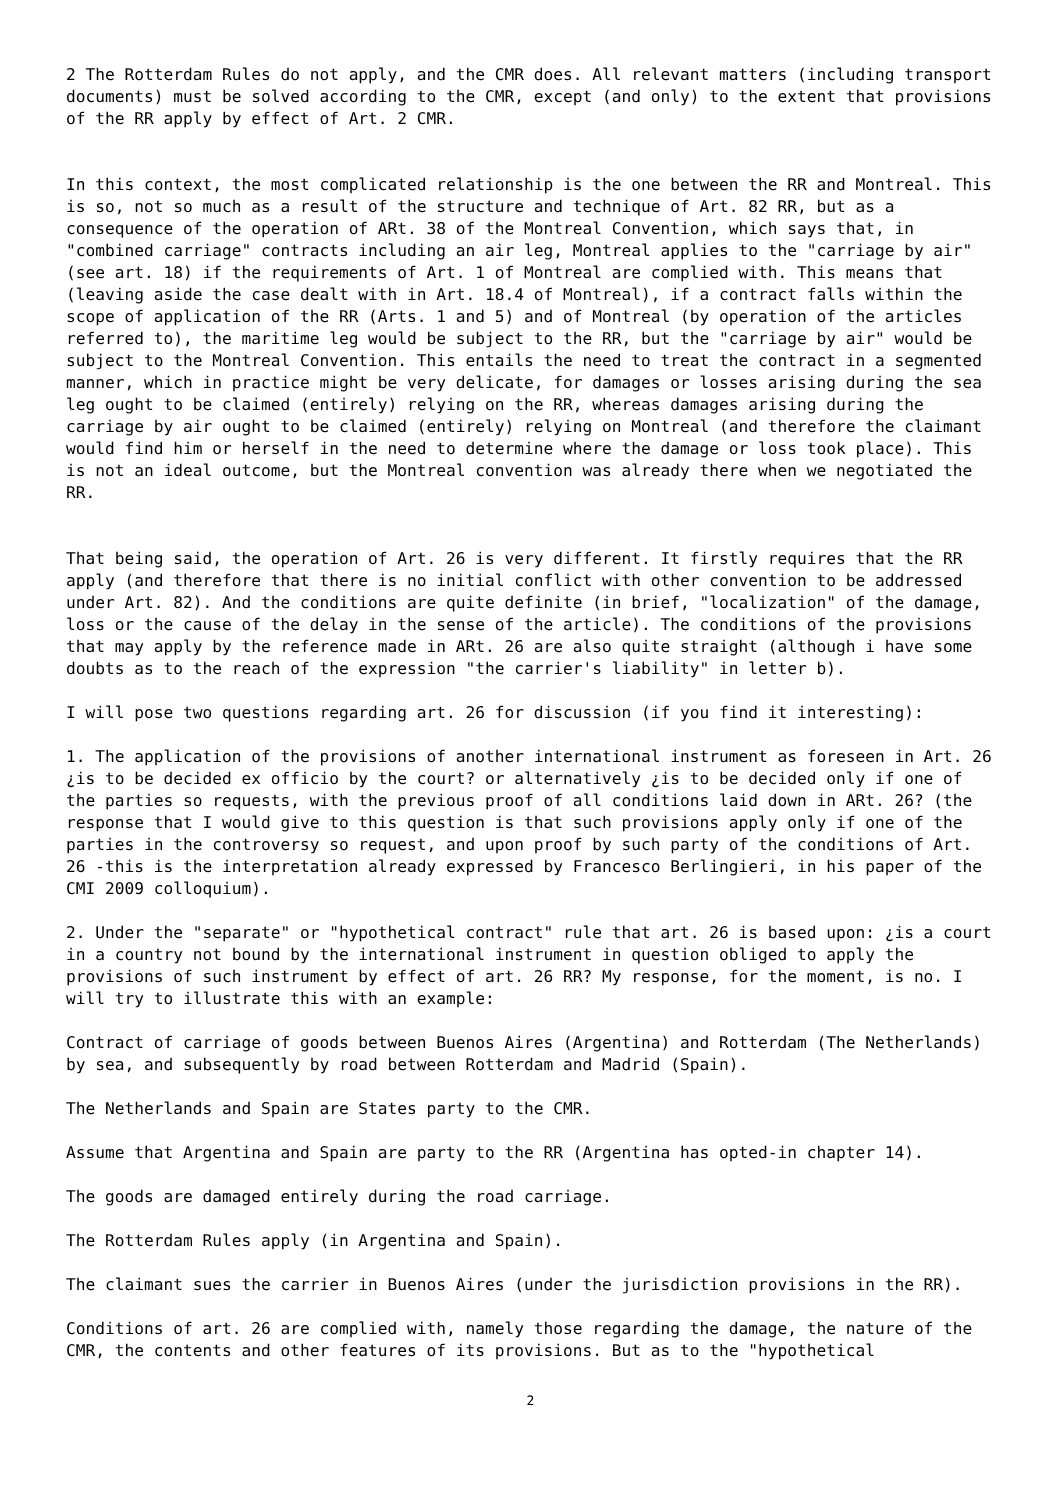2 The Rotterdam Rules do not apply, and the CMR does. All relevant matters (including transport documents) must be solved according to the CMR, except (and only) to the extent that provisions of the RR apply by effect of Art. 2 CMR.
In this context, the most complicated relationship is the one between the RR and Montreal. This is so, not so much as a result of the structure and technique of Art. 82 RR, but as a consequence of the operation of ARt. 38 of the Montreal Convention, which says that, in "combined carriage" contracts including an air leg, Montreal applies to the "carriage by air" (see art. 18) if the requirements of Art. 1 of Montreal are complied with. This means that (leaving aside the case dealt with in Art. 18.4 of Montreal), if a contract falls within the scope of application of the RR (Arts. 1 and 5) and of Montreal (by operation of the articles referred to), the maritime leg would be subject to the RR, but the "carriage by air" would be subject to the Montreal Convention. This entails the need to treat the contract in a segmented manner, which in practice might be very delicate, for damages or losses arising during the sea leg ought to be claimed (entirely) relying on the RR, whereas damages arising during the carriage by air ought to be claimed (entirely) relying on Montreal (and therefore the claimant would find him or herself in the need to determine where the damage or loss took place). This is not an ideal outcome, but the Montreal convention was already there when we negotiated the RR.
That being said, the operation of Art. 26 is very different. It firstly requires that the RR apply (and therefore that there is no initial conflict with other convention to be addressed under Art. 82). And the conditions are quite definite (in brief, "localization" of the damage, loss or the cause of the delay in the sense of the article). The conditions of the provisions that may apply by the reference made in ARt. 26 are also quite straight (although i have some doubts as to the reach of the expression "the carrier's liability" in letter b).
I will pose two questions regarding art. 26 for discussion (if you find it interesting):
1. The application of the provisions of another international instrument as foreseen in Art. 26 ¿is to be decided ex officio by the court? or alternatively ¿is to be decided only if one of the parties so requests, with the previous proof of all conditions laid down in ARt. 26? (the response that I would give to this question is that such provisions apply only if one of the parties in the controversy so request, and upon proof by such party of the conditions of Art. 26 -this is the interpretation already expressed by Francesco Berlingieri, in his paper of the CMI 2009 colloquium).
2. Under the "separate" or "hypothetical contract" rule that art. 26 is based upon: ¿is a court in a country not bound by the international instrument in question obliged to apply the provisions of such instrument by effect of art. 26 RR? My response, for the moment, is no. I will try to illustrate this with an example:
Contract of carriage of goods between Buenos Aires (Argentina) and Rotterdam (The Netherlands) by sea, and subsequently by road between Rotterdam and Madrid (Spain).
The Netherlands and Spain are States party to the CMR.
Assume that Argentina and Spain are party to the RR (Argentina has opted-in chapter 14).
The goods are damaged entirely during the road carriage.
The Rotterdam Rules apply (in Argentina and Spain).
The claimant sues the carrier in Buenos Aires (under the jurisdiction provisions in the RR).
Conditions of art. 26 are complied with, namely those regarding the damage, the nature of the CMR, the contents and other features of its provisions. But as to the "hypothetical
2